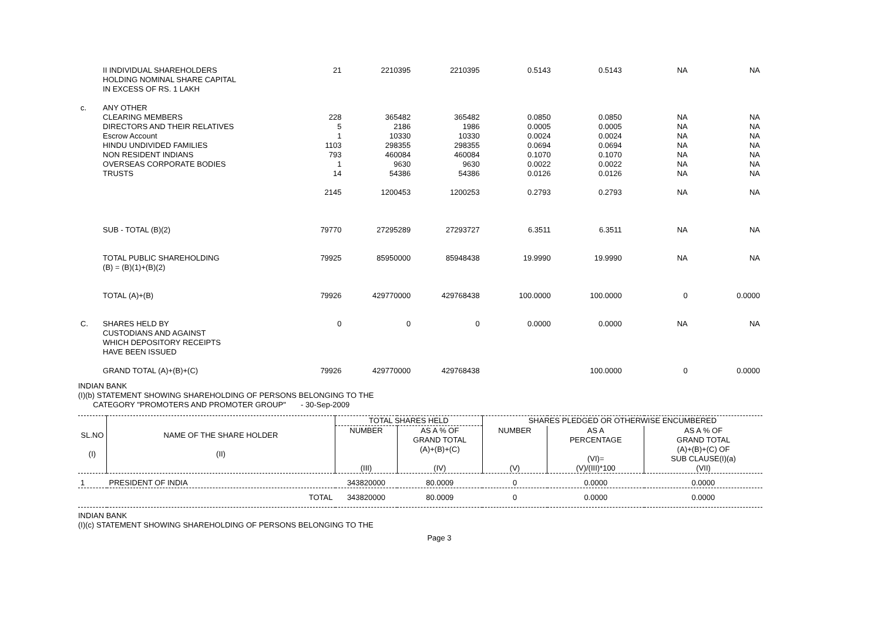| | II INDIVIDUAL SHAREHOLDERS HOLDING NOMINAL SHARE CAPITAL IN EXCESS OF RS. 1 LAKH | 21 | 2210395 | 2210395 | 0.5143 | 0.5143 | NA | NA |
| c. | ANY OTHER CLEARING MEMBERS DIRECTORS AND THEIR RELATIVES Escrow Account HINDU UNDIVIDED FAMILIES NON RESIDENT INDIANS OVERSEAS CORPORATE BODIES TRUSTS | 228 5 1 1103 793 1 14 | 365482 2186 10330 298355 460084 9630 54386 | 365482 1986 10330 298355 460084 9630 54386 | 0.0850 0.0005 0.0024 0.0694 0.1070 0.0022 0.0126 | 0.0850 0.0005 0.0024 0.0694 0.1070 0.0022 0.0126 | NA NA NA NA NA NA NA | NA NA NA NA NA NA NA |
| | | 2145 | 1200453 | 1200253 | 0.2793 | 0.2793 | NA | NA |
| | SUB - TOTAL (B)(2) | 79770 | 27295289 | 27293727 | 6.3511 | 6.3511 | NA | NA |
| | TOTAL PUBLIC SHAREHOLDING (B) = (B)(1)+(B)(2) | 79925 | 85950000 | 85948438 | 19.9990 | 19.9990 | NA | NA |
| | TOTAL (A)+(B) | 79926 | 429770000 | 429768438 | 100.0000 | 100.0000 | 0 | 0.0000 |
| C. | SHARES HELD BY CUSTODIANS AND AGAINST WHICH DEPOSITORY RECEIPTS HAVE BEEN ISSUED | 0 | 0 | 0 | 0.0000 | 0.0000 | NA | NA |
| | GRAND TOTAL (A)+(B)+(C) | 79926 | 429770000 | 429768438 | | 100.0000 | 0 | 0.0000 |
INDIAN BANK
(I)(b) STATEMENT SHOWING SHAREHOLDING OF PERSONS BELONGING TO THE
CATEGORY "PROMOTERS AND PROMOTER GROUP" - 30-Sep-2009
| SL.NO (I) | NAME OF THE SHARE HOLDER (II) | TOTAL SHARES HELD | | SHARES PLEDGED OR OTHERWISE ENCUMBERED | | |
| --- | --- | --- | --- | --- | --- | --- |
| | | NUMBER (III) | AS A % OF GRAND TOTAL (A)+(B)+(C) (IV) | NUMBER (V) | AS A PERCENTAGE (VI)= (V)/(III)*100 | AS A % OF GRAND TOTAL (A)+(B)+(C) OF SUB CLAUSE(I)(a) (VII) |
| 1 | PRESIDENT OF INDIA | 343820000 | 80.0009 | 0 | 0.0000 | 0.0000 |
| | TOTAL | 343820000 | 80.0009 | 0 | 0.0000 | 0.0000 |
INDIAN BANK
(I)(c) STATEMENT SHOWING SHAREHOLDING OF PERSONS BELONGING TO THE
Page 3